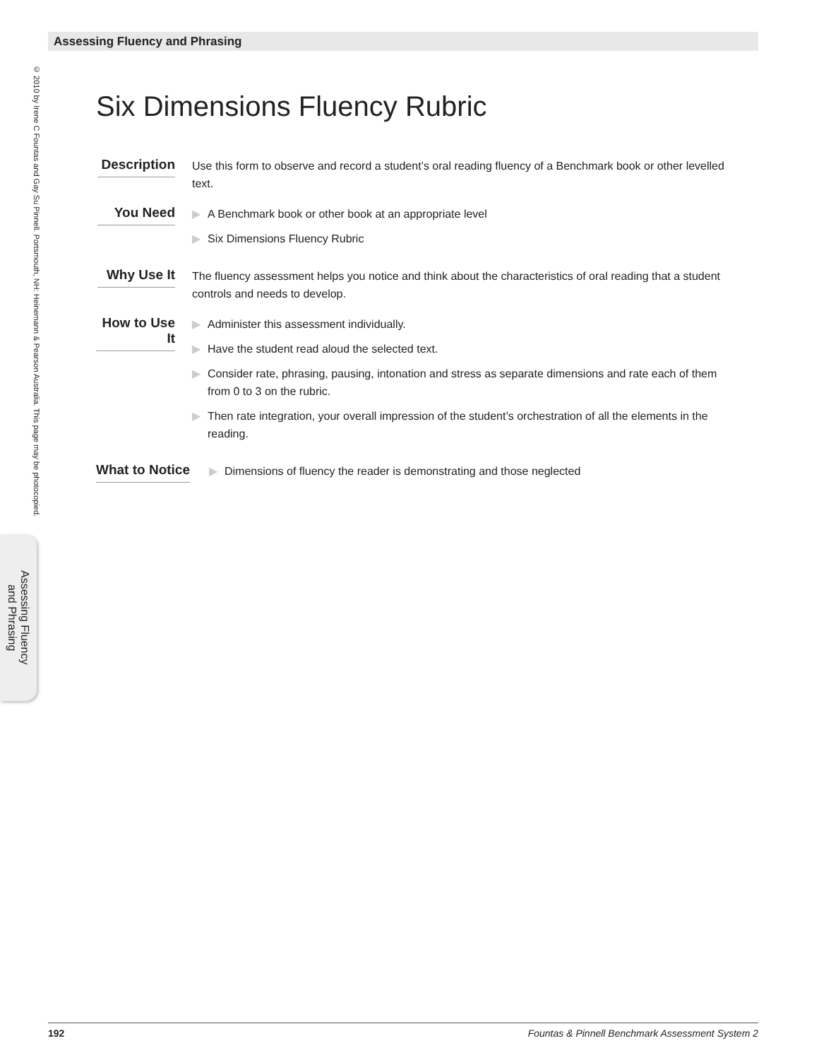Assessing Fluency and Phrasing
© 2010 by Irene C Fountas and Gay Su Pinnell. Portsmouth, NH: Heinemann & Pearson Australia. This page may be photocopied.
Assessing Fluency and Phrasing
Six Dimensions Fluency Rubric
Description
Use this form to observe and record a student’s oral reading fluency of a Benchmark book or other levelled text.
You Need
▶ A Benchmark book or other book at an appropriate level
▶ Six Dimensions Fluency Rubric
Why Use It
The fluency assessment helps you notice and think about the characteristics of oral reading that a student controls and needs to develop.
How to Use It
▶ Administer this assessment individually.
▶ Have the student read aloud the selected text.
▶ Consider rate, phrasing, pausing, intonation and stress as separate dimensions and rate each of them from 0 to 3 on the rubric.
▶ Then rate integration, your overall impression of the student’s orchestration of all the elements in the reading.
What to Notice
▶ Dimensions of fluency the reader is demonstrating and those neglected
192 Fountas & Pinnell Benchmark Assessment System 2